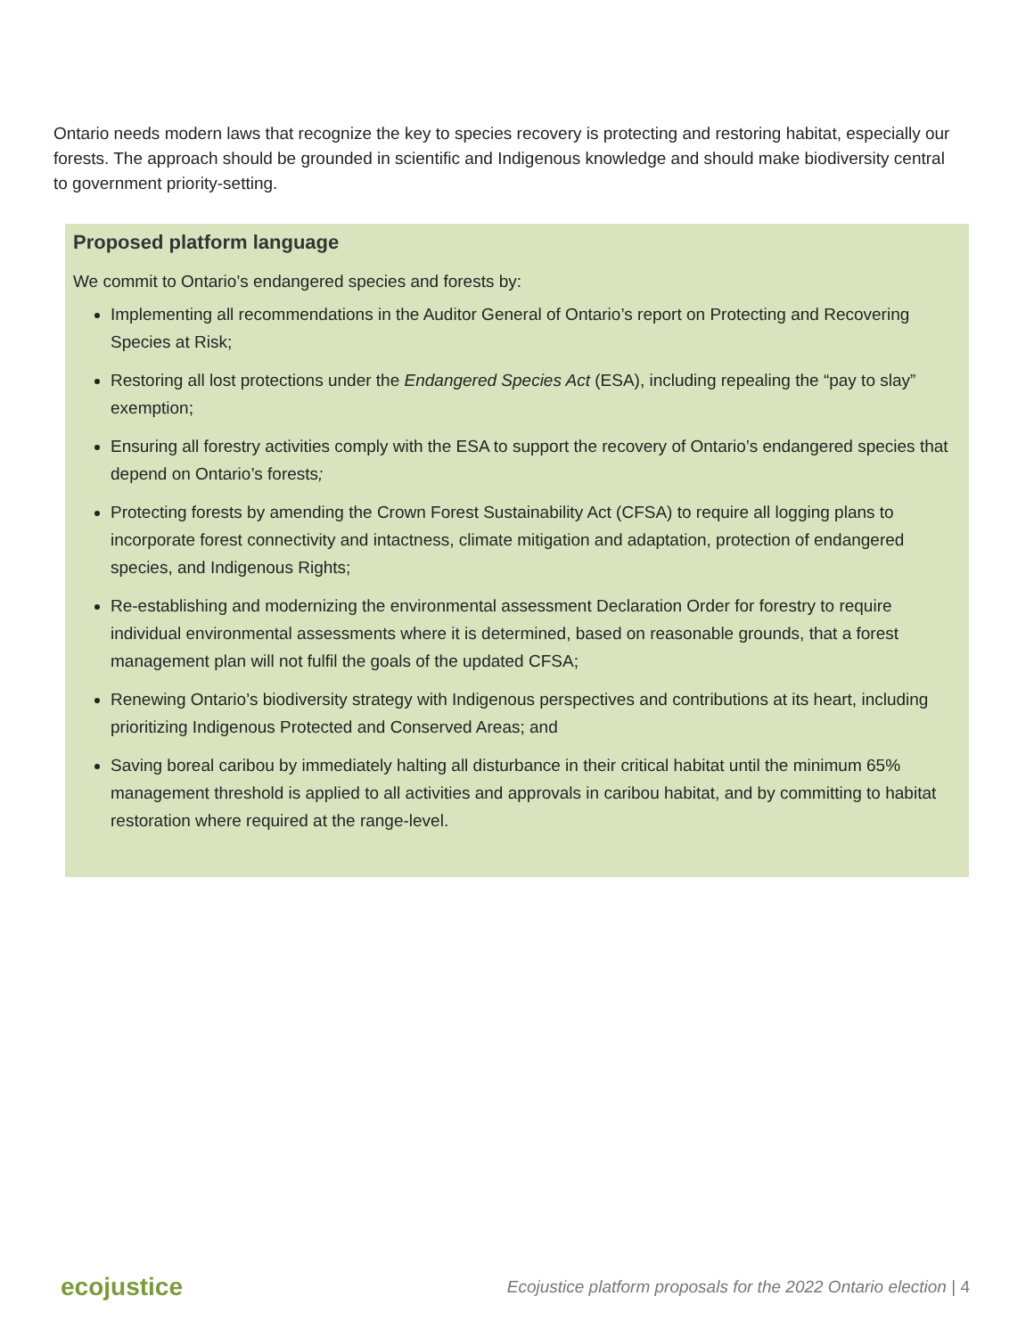Ontario needs modern laws that recognize the key to species recovery is protecting and restoring habitat, especially our forests. The approach should be grounded in scientific and Indigenous knowledge and should make biodiversity central to government priority-setting.
Proposed platform language
We commit to Ontario’s endangered species and forests by:
Implementing all recommendations in the Auditor General of Ontario’s report on Protecting and Recovering Species at Risk;
Restoring all lost protections under the Endangered Species Act (ESA), including repealing the “pay to slay” exemption;
Ensuring all forestry activities comply with the ESA to support the recovery of Ontario’s endangered species that depend on Ontario’s forests;
Protecting forests by amending the Crown Forest Sustainability Act (CFSA) to require all logging plans to incorporate forest connectivity and intactness, climate mitigation and adaptation, protection of endangered species, and Indigenous Rights;
Re-establishing and modernizing the environmental assessment Declaration Order for forestry to require individual environmental assessments where it is determined, based on reasonable grounds, that a forest management plan will not fulfil the goals of the updated CFSA;
Renewing Ontario’s biodiversity strategy with Indigenous perspectives and contributions at its heart, including prioritizing Indigenous Protected and Conserved Areas; and
Saving boreal caribou by immediately halting all disturbance in their critical habitat until the minimum 65% management threshold is applied to all activities and approvals in caribou habitat, and by committing to habitat restoration where required at the range-level.
ecojustice Ecojustice platform proposals for the 2022 Ontario election | 4